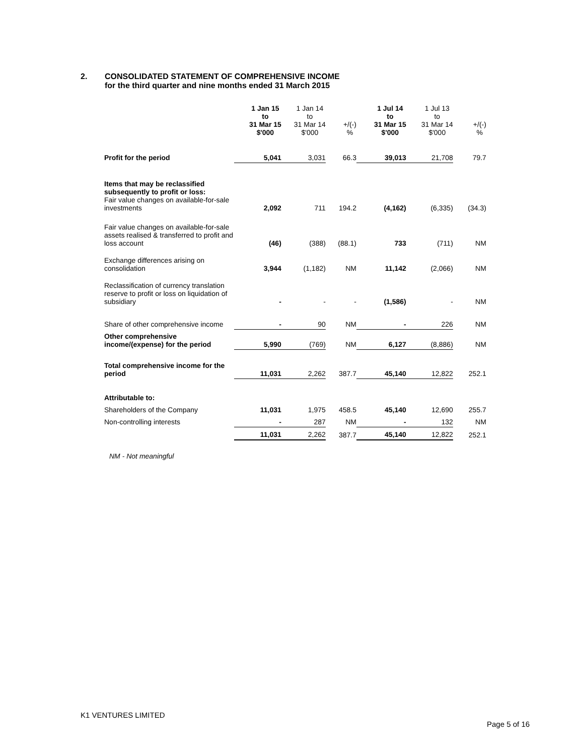2. CONSOLIDATED STATEMENT OF COMPREHENSIVE INCOME
for the third quarter and nine months ended 31 March 2015
| | 1 Jan 15 to 31 Mar 15 $'000 | 1 Jan 14 to 31 Mar 14 $'000 | +/(-) % | 1 Jul 14 to 31 Mar 15 $'000 | 1 Jul 13 to 31 Mar 14 $'000 | +/(-) % |
| Profit for the period | 5,041 | 3,031 | 66.3 | 39,013 | 21,708 | 79.7 |
| Items that may be reclassified subsequently to profit or loss: Fair value changes on available-for-sale investments | 2,092 | 711 | 194.2 | (4,162) | (6,335) | (34.3) |
| Fair value changes on available-for-sale assets realised & transferred to profit and loss account | (46) | (388) | (88.1) | 733 | (711) | NM |
| Exchange differences arising on consolidation | 3,944 | (1,182) | NM | 11,142 | (2,066) | NM |
| Reclassification of currency translation reserve to profit or loss on liquidation of subsidiary | - | - | - | (1,586) | - | NM |
| Share of other comprehensive income | - | 90 | NM | - | 226 | NM |
| Other comprehensive income/(expense) for the period | 5,990 | (769) | NM | 6,127 | (8,886) | NM |
| Total comprehensive income for the period | 11,031 | 2,262 | 387.7 | 45,140 | 12,822 | 252.1 |
| Attributable to: | | | | | | |
| Shareholders of the Company | 11,031 | 1,975 | 458.5 | 45,140 | 12,690 | 255.7 |
| Non-controlling interests | - | 287 | NM | - | 132 | NM |
| | 11,031 | 2,262 | 387.7 | 45,140 | 12,822 | 252.1 |
NM - Not meaningful
K1 VENTURES LIMITED
Page 5 of 16